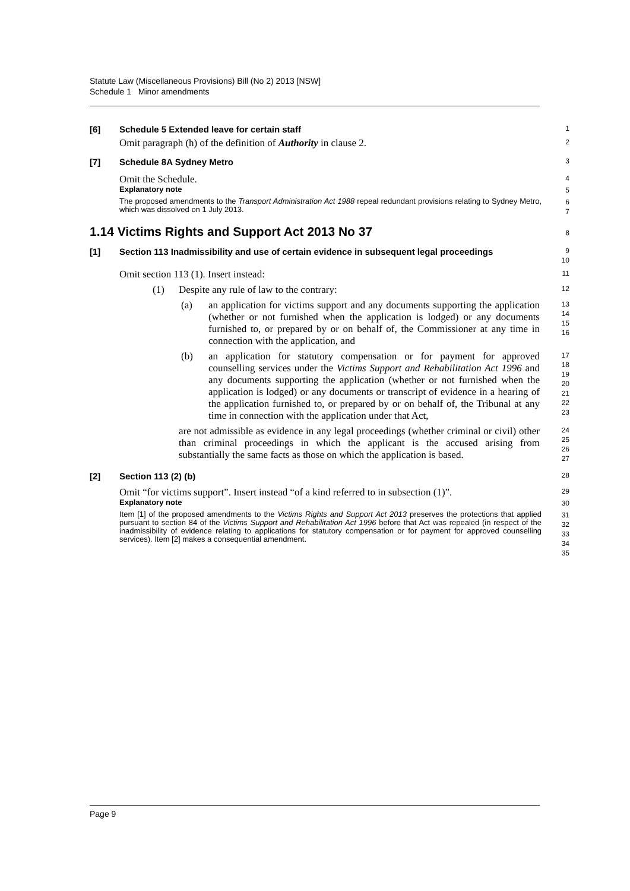Statute Law (Miscellaneous Provisions) Bill (No 2) 2013 [NSW]
Schedule 1 Minor amendments
[6] Schedule 5 Extended leave for certain staff
1
Omit paragraph (h) of the definition of Authority in clause 2.
2
[7] Schedule 8A Sydney Metro
3
Omit the Schedule.
4
Explanatory note
5
The proposed amendments to the Transport Administration Act 1988 repeal redundant provisions relating to Sydney Metro, which was dissolved on 1 July 2013.
6
7
1.14 Victims Rights and Support Act 2013 No 37
8
[1] Section 113 Inadmissibility and use of certain evidence in subsequent legal proceedings
9
10
Omit section 113 (1). Insert instead:
11
(1) Despite any rule of law to the contrary:
12
(a) an application for victims support and any documents supporting the application (whether or not furnished when the application is lodged) or any documents furnished to, or prepared by or on behalf of, the Commissioner at any time in connection with the application, and
13
14
15
16
(b) an application for statutory compensation or for payment for approved counselling services under the Victims Support and Rehabilitation Act 1996 and any documents supporting the application (whether or not furnished when the application is lodged) or any documents or transcript of evidence in a hearing of the application furnished to, or prepared by or on behalf of, the Tribunal at any time in connection with the application under that Act,
17
18
19
20
21
22
23
are not admissible as evidence in any legal proceedings (whether criminal or civil) other than criminal proceedings in which the applicant is the accused arising from substantially the same facts as those on which the application is based.
24
25
26
27
[2] Section 113 (2) (b)
28
Omit “for victims support”. Insert instead “of a kind referred to in subsection (1)”.
29
Explanatory note
30
Item [1] of the proposed amendments to the Victims Rights and Support Act 2013 preserves the protections that applied pursuant to section 84 of the Victims Support and Rehabilitation Act 1996 before that Act was repealed (in respect of the inadmissibility of evidence relating to applications for statutory compensation or for payment for approved counselling services). Item [2] makes a consequential amendment.
31
32
33
34
35
Page 9